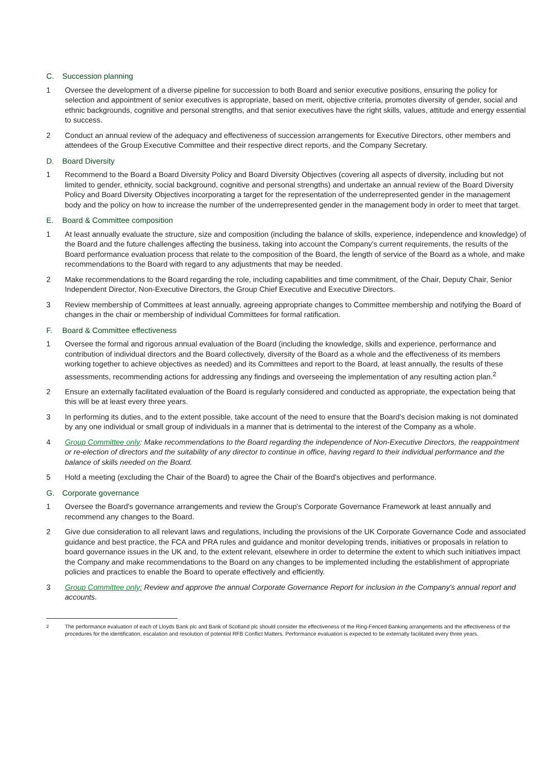C. Succession planning
1 Oversee the development of a diverse pipeline for succession to both Board and senior executive positions, ensuring the policy for selection and appointment of senior executives is appropriate, based on merit, objective criteria, promotes diversity of gender, social and ethnic backgrounds, cognitive and personal strengths, and that senior executives have the right skills, values, attitude and energy essential to success.
2 Conduct an annual review of the adequacy and effectiveness of succession arrangements for Executive Directors, other members and attendees of the Group Executive Committee and their respective direct reports, and the Company Secretary.
D. Board Diversity
1 Recommend to the Board a Board Diversity Policy and Board Diversity Objectives (covering all aspects of diversity, including but not limited to gender, ethnicity, social background, cognitive and personal strengths) and undertake an annual review of the Board Diversity Policy and Board Diversity Objectives incorporating a target for the representation of the underrepresented gender in the management body and the policy on how to increase the number of the underrepresented gender in the management body in order to meet that target.
E. Board & Committee composition
1 At least annually evaluate the structure, size and composition (including the balance of skills, experience, independence and knowledge) of the Board and the future challenges affecting the business, taking into account the Company's current requirements, the results of the Board performance evaluation process that relate to the composition of the Board, the length of service of the Board as a whole, and make recommendations to the Board with regard to any adjustments that may be needed.
2 Make recommendations to the Board regarding the role, including capabilities and time commitment, of the Chair, Deputy Chair, Senior Independent Director, Non-Executive Directors, the Group Chief Executive and Executive Directors.
3 Review membership of Committees at least annually, agreeing appropriate changes to Committee membership and notifying the Board of changes in the chair or membership of individual Committees for formal ratification.
F. Board & Committee effectiveness
1 Oversee the formal and rigorous annual evaluation of the Board (including the knowledge, skills and experience, performance and contribution of individual directors and the Board collectively, diversity of the Board as a whole and the effectiveness of its members working together to achieve objectives as needed) and its Committees and report to the Board, at least annually, the results of these assessments, recommending actions for addressing any findings and overseeing the implementation of any resulting action plan.<sup>2</sup>
2 Ensure an externally facilitated evaluation of the Board is regularly considered and conducted as appropriate, the expectation being that this will be at least every three years.
3 In performing its duties, and to the extent possible, take account of the need to ensure that the Board's decision making is not dominated by any one individual or small group of individuals in a manner that is detrimental to the interest of the Company as a whole.
4 Group Committee only: Make recommendations to the Board regarding the independence of Non-Executive Directors, the reappointment or re-election of directors and the suitability of any director to continue in office, having regard to their individual performance and the balance of skills needed on the Board.
5 Hold a meeting (excluding the Chair of the Board) to agree the Chair of the Board's objectives and performance.
G. Corporate governance
1 Oversee the Board's governance arrangements and review the Group's Corporate Governance Framework at least annually and recommend any changes to the Board.
2 Give due consideration to all relevant laws and regulations, including the provisions of the UK Corporate Governance Code and associated guidance and best practice, the FCA and PRA rules and guidance and monitor developing trends, initiatives or proposals in relation to board governance issues in the UK and, to the extent relevant, elsewhere in order to determine the extent to which such initiatives impact the Company and make recommendations to the Board on any changes to be implemented including the establishment of appropriate policies and practices to enable the Board to operate effectively and efficiently.
3 Group Committee only: Review and approve the annual Corporate Governance Report for inclusion in the Company's annual report and accounts.
<sup>2</sup> The performance evaluation of each of Lloyds Bank plc and Bank of Scotland plc should consider the effectiveness of the Ring-Fenced Banking arrangements and the effectiveness of the procedures for the identification, escalation and resolution of potential RFB Conflict Matters. Performance evaluation is expected to be externally facilitated every three years.